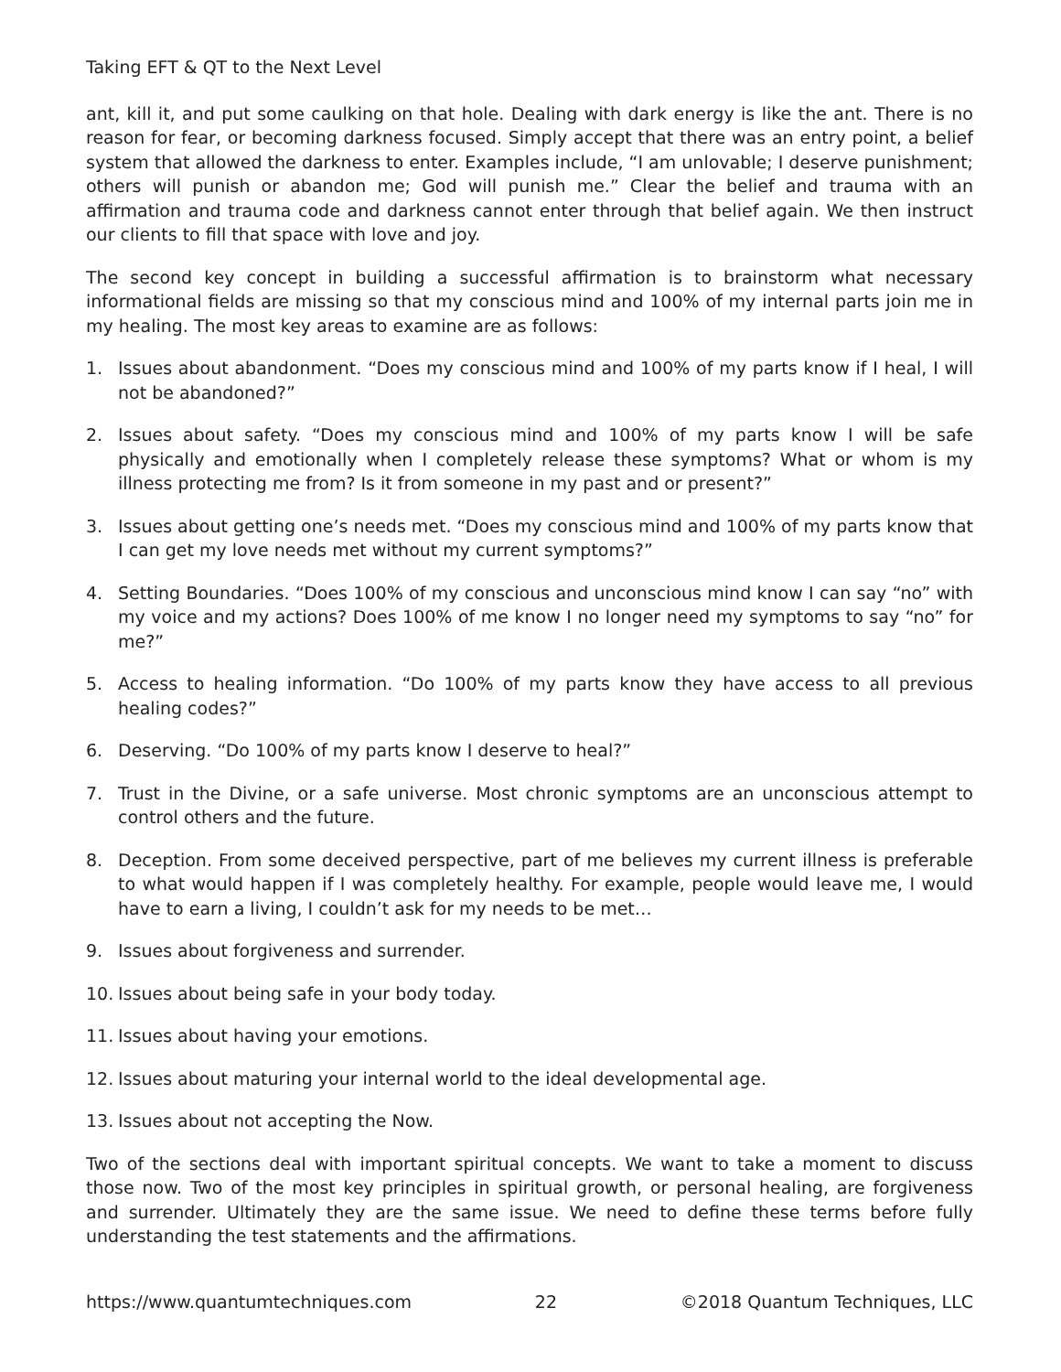Taking EFT & QT to the Next Level
ant, kill it, and put some caulking on that hole. Dealing with dark energy is like the ant. There is no reason for fear, or becoming darkness focused. Simply accept that there was an entry point, a belief system that allowed the darkness to enter. Examples include, “I am unlovable; I deserve punishment; others will punish or abandon me; God will punish me.” Clear the belief and trauma with an affirmation and trauma code and darkness cannot enter through that belief again. We then instruct our clients to fill that space with love and joy.
The second key concept in building a successful affirmation is to brainstorm what necessary informational fields are missing so that my conscious mind and 100% of my internal parts join me in my healing. The most key areas to examine are as follows:
1. Issues about abandonment. “Does my conscious mind and 100% of my parts know if I heal, I will not be abandoned?”
2. Issues about safety. “Does my conscious mind and 100% of my parts know I will be safe physically and emotionally when I completely release these symptoms? What or whom is my illness protecting me from? Is it from someone in my past and or present?”
3. Issues about getting one’s needs met. “Does my conscious mind and 100% of my parts know that I can get my love needs met without my current symptoms?”
4. Setting Boundaries. “Does 100% of my conscious and unconscious mind know I can say “no” with my voice and my actions? Does 100% of me know I no longer need my symptoms to say “no” for me?”
5. Access to healing information. “Do 100% of my parts know they have access to all previous healing codes?”
6. Deserving. “Do 100% of my parts know I deserve to heal?”
7. Trust in the Divine, or a safe universe. Most chronic symptoms are an unconscious attempt to control others and the future.
8. Deception. From some deceived perspective, part of me believes my current illness is preferable to what would happen if I was completely healthy. For example, people would leave me, I would have to earn a living, I couldn’t ask for my needs to be met…
9. Issues about forgiveness and surrender.
10. Issues about being safe in your body today.
11. Issues about having your emotions.
12. Issues about maturing your internal world to the ideal developmental age.
13. Issues about not accepting the Now.
Two of the sections deal with important spiritual concepts. We want to take a moment to discuss those now. Two of the most key principles in spiritual growth, or personal healing, are forgiveness and surrender. Ultimately they are the same issue. We need to define these terms before fully understanding the test statements and the affirmations.
https://www.quantumtechniques.com 22 ©2018 Quantum Techniques, LLC